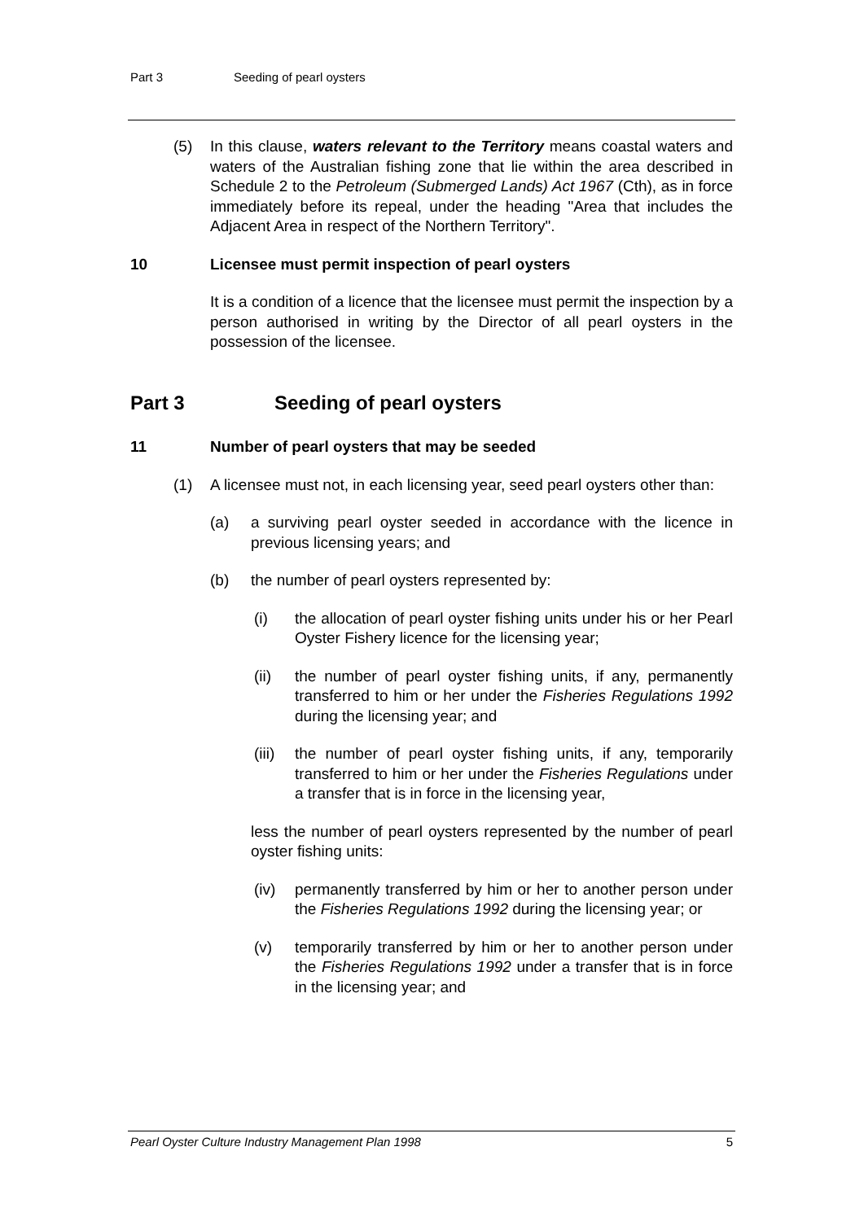Part 3 Seeding of pearl oysters
(5) In this clause, waters relevant to the Territory means coastal waters and waters of the Australian fishing zone that lie within the area described in Schedule 2 to the Petroleum (Submerged Lands) Act 1967 (Cth), as in force immediately before its repeal, under the heading "Area that includes the Adjacent Area in respect of the Northern Territory".
10 Licensee must permit inspection of pearl oysters
It is a condition of a licence that the licensee must permit the inspection by a person authorised in writing by the Director of all pearl oysters in the possession of the licensee.
Part 3 Seeding of pearl oysters
11 Number of pearl oysters that may be seeded
(1) A licensee must not, in each licensing year, seed pearl oysters other than:
(a) a surviving pearl oyster seeded in accordance with the licence in previous licensing years; and
(b) the number of pearl oysters represented by:
(i) the allocation of pearl oyster fishing units under his or her Pearl Oyster Fishery licence for the licensing year;
(ii) the number of pearl oyster fishing units, if any, permanently transferred to him or her under the Fisheries Regulations 1992 during the licensing year; and
(iii)
the number of pearl oyster fishing units, if any, temporarily transferred to him or her under the Fisheries Regulations under a transfer that is in force in the licensing year,
less the number of pearl oysters represented by the number of pearl oyster fishing units:
(iv) permanently transferred by him or her to another person under the Fisheries Regulations 1992 during the licensing year; or
(v) temporarily transferred by him or her to another person under the Fisheries Regulations 1992 under a transfer that is in force in the licensing year; and
Pearl Oyster Culture Industry Management Plan 1998 5